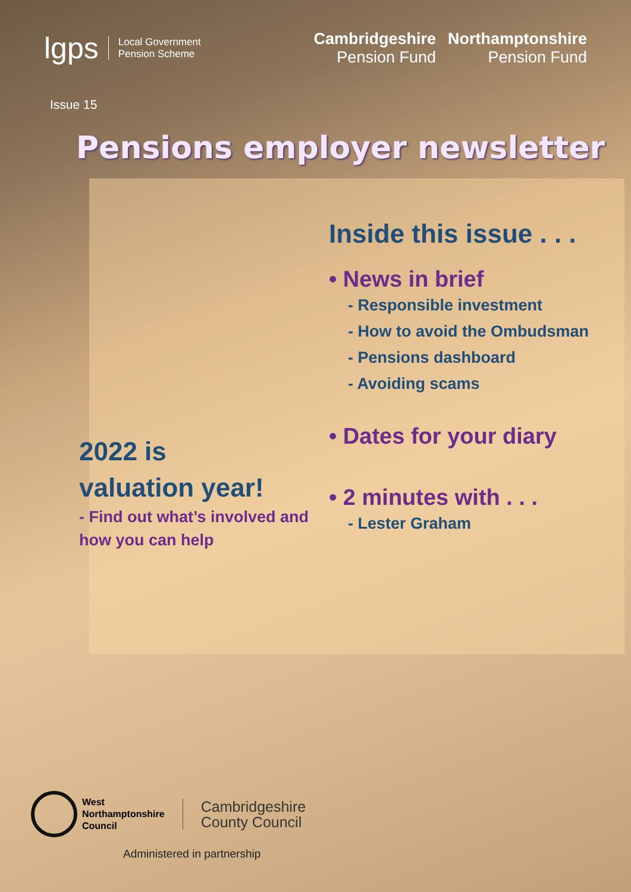lgps Local Government
Pension Scheme
Cambridgeshire
Pension Fund
Northamptonshire
Pension Fund
Issue 15
Pensions employer newsletter
2022 is
valuation year!
- Find out what’s involved and how you can help
Inside this issue . . .
• News in brief
- Responsible investment
- How to avoid the Ombudsman
- Pensions dashboard
- Avoiding scams
• Dates for your diary
• 2 minutes with . . .
- Lester Graham
West
Northamptonshire
Council
Cambridgeshire
County Council
Administered in partnership